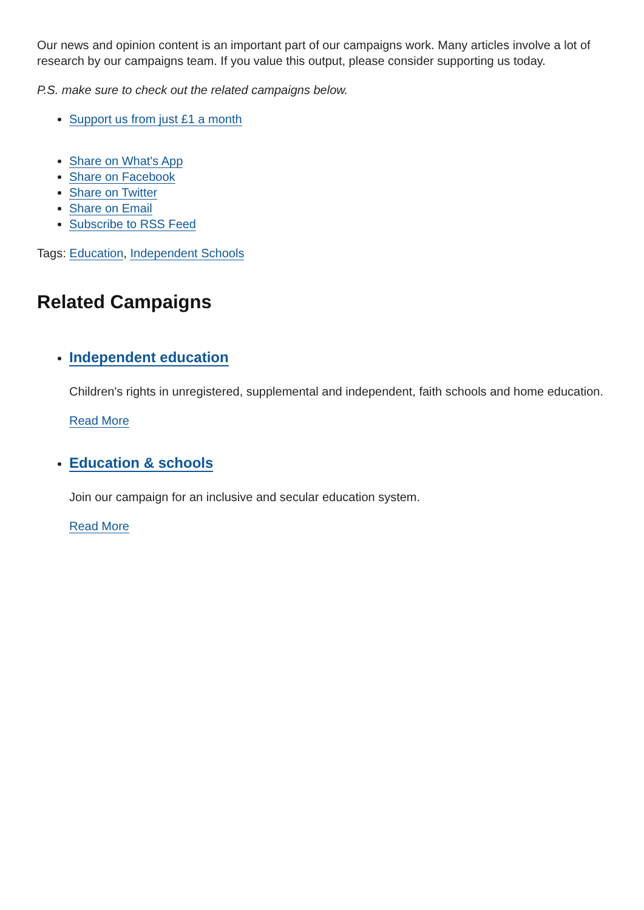Our news and opinion content is an important part of our campaigns work. Many articles involve a lot of research by our campaigns team. If you value this output, please consider supporting us today.
P.S. make sure to check out the related campaigns below.
Support us from just £1 a month
Share on What's App
Share on Facebook
Share on Twitter
Share on Email
Subscribe to RSS Feed
Tags: Education, Independent Schools
Related Campaigns
Independent education
Children's rights in unregistered, supplemental and independent, faith schools and home education.
Read More
Education & schools
Join our campaign for an inclusive and secular education system.
Read More